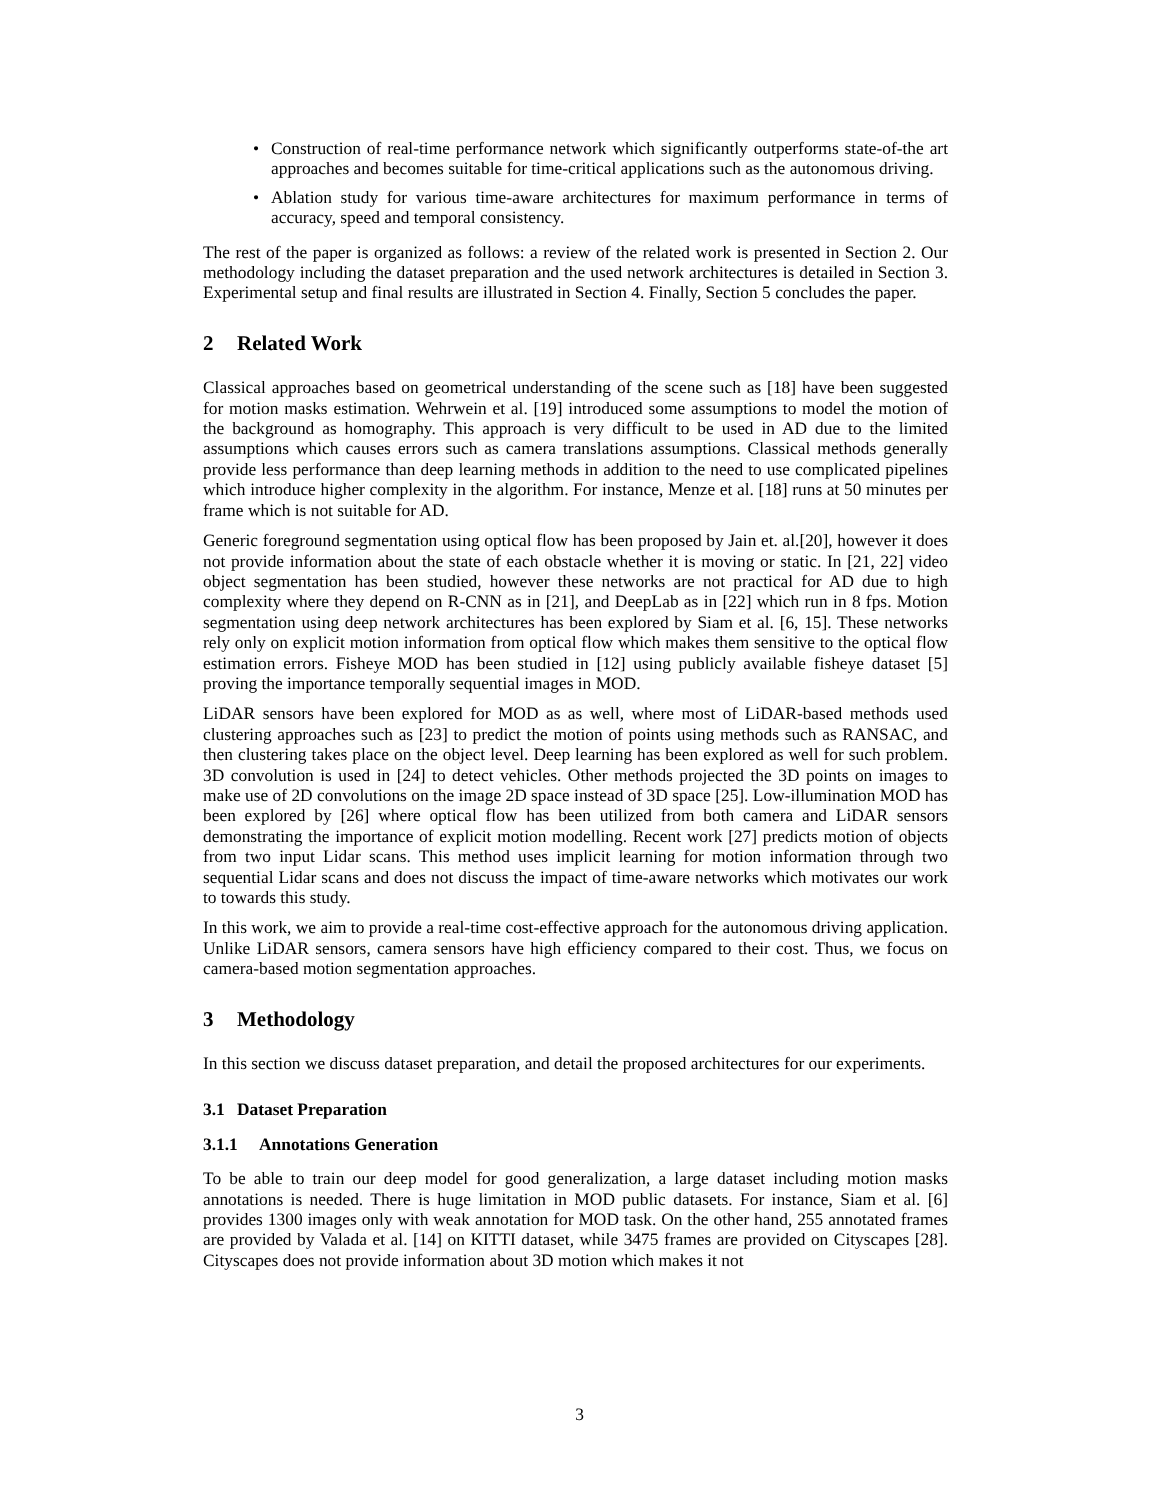• Construction of real-time performance network which significantly outperforms state-of-the art approaches and becomes suitable for time-critical applications such as the autonomous driving.
• Ablation study for various time-aware architectures for maximum performance in terms of accuracy, speed and temporal consistency.
The rest of the paper is organized as follows: a review of the related work is presented in Section 2. Our methodology including the dataset preparation and the used network architectures is detailed in Section 3. Experimental setup and final results are illustrated in Section 4. Finally, Section 5 concludes the paper.
2 Related Work
Classical approaches based on geometrical understanding of the scene such as [18] have been suggested for motion masks estimation. Wehrwein et al. [19] introduced some assumptions to model the motion of the background as homography. This approach is very difficult to be used in AD due to the limited assumptions which causes errors such as camera translations assumptions. Classical methods generally provide less performance than deep learning methods in addition to the need to use complicated pipelines which introduce higher complexity in the algorithm. For instance, Menze et al. [18] runs at 50 minutes per frame which is not suitable for AD.
Generic foreground segmentation using optical flow has been proposed by Jain et. al.[20], however it does not provide information about the state of each obstacle whether it is moving or static. In [21, 22] video object segmentation has been studied, however these networks are not practical for AD due to high complexity where they depend on R-CNN as in [21], and DeepLab as in [22] which run in 8 fps. Motion segmentation using deep network architectures has been explored by Siam et al. [6, 15]. These networks rely only on explicit motion information from optical flow which makes them sensitive to the optical flow estimation errors. Fisheye MOD has been studied in [12] using publicly available fisheye dataset [5] proving the importance temporally sequential images in MOD.
LiDAR sensors have been explored for MOD as as well, where most of LiDAR-based methods used clustering approaches such as [23] to predict the motion of points using methods such as RANSAC, and then clustering takes place on the object level. Deep learning has been explored as well for such problem. 3D convolution is used in [24] to detect vehicles. Other methods projected the 3D points on images to make use of 2D convolutions on the image 2D space instead of 3D space [25]. Low-illumination MOD has been explored by [26] where optical flow has been utilized from both camera and LiDAR sensors demonstrating the importance of explicit motion modelling. Recent work [27] predicts motion of objects from two input Lidar scans. This method uses implicit learning for motion information through two sequential Lidar scans and does not discuss the impact of time-aware networks which motivates our work to towards this study.
In this work, we aim to provide a real-time cost-effective approach for the autonomous driving application. Unlike LiDAR sensors, camera sensors have high efficiency compared to their cost. Thus, we focus on camera-based motion segmentation approaches.
3 Methodology
In this section we discuss dataset preparation, and detail the proposed architectures for our experiments.
3.1 Dataset Preparation
3.1.1 Annotations Generation
To be able to train our deep model for good generalization, a large dataset including motion masks annotations is needed. There is huge limitation in MOD public datasets. For instance, Siam et al. [6] provides 1300 images only with weak annotation for MOD task. On the other hand, 255 annotated frames are provided by Valada et al. [14] on KITTI dataset, while 3475 frames are provided on Cityscapes [28]. Cityscapes does not provide information about 3D motion which makes it not
3